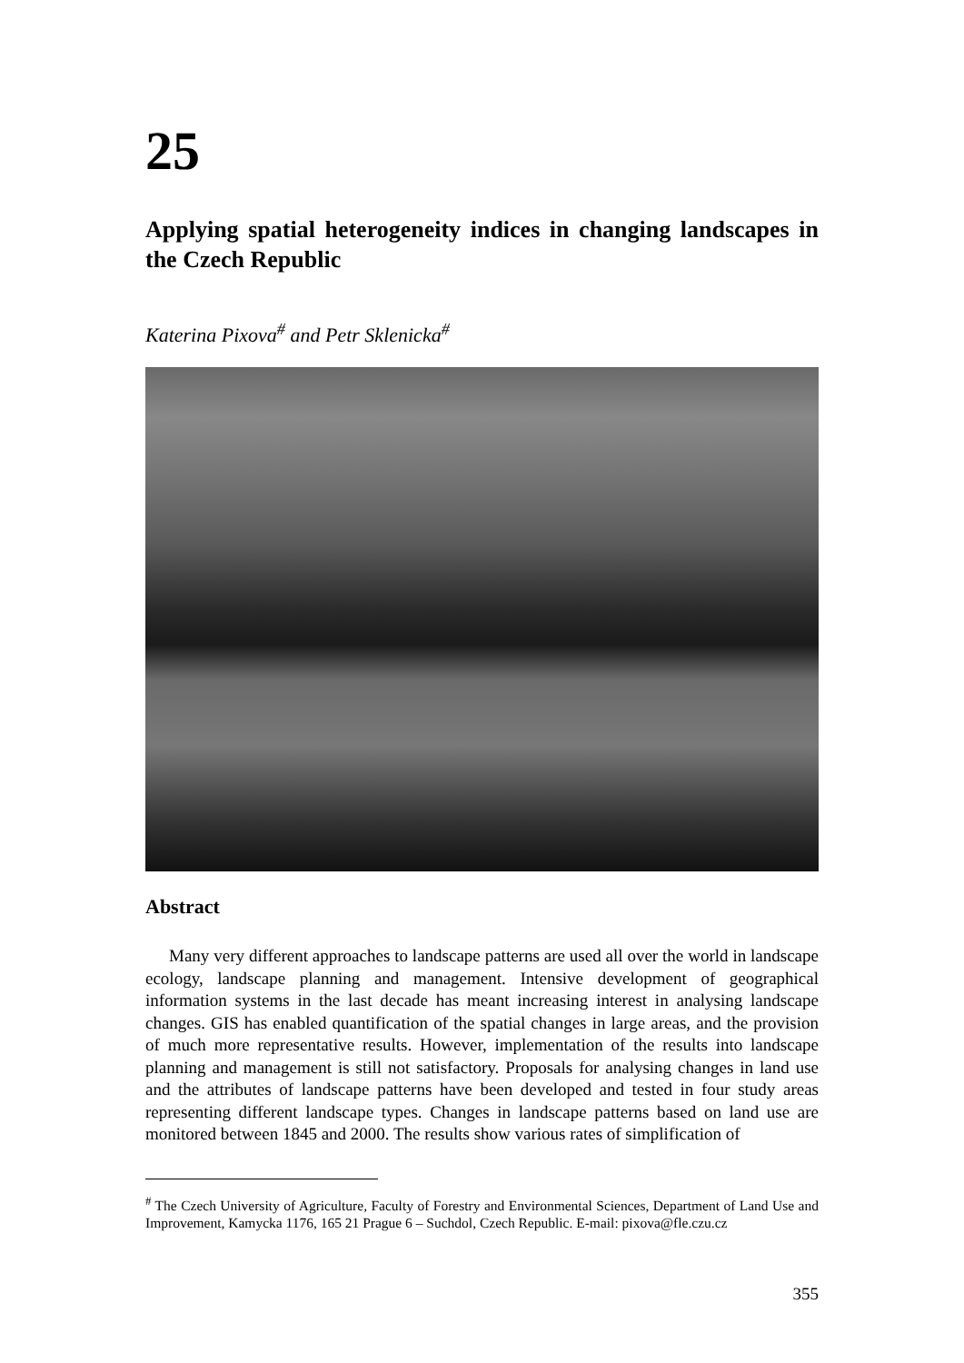25
Applying spatial heterogeneity indices in changing landscapes in the Czech Republic
Katerina Pixova<sup>#</sup> and Petr Sklenicka<sup>#</sup>
Abstract
Many very different approaches to landscape patterns are used all over the world in landscape ecology, landscape planning and management. Intensive development of geographical information systems in the last decade has meant increasing interest in analysing landscape changes. GIS has enabled quantification of the spatial changes in large areas, and the provision of much more representative results. However, implementation of the results into landscape planning and management is still not satisfactory. Proposals for analysing changes in land use and the attributes of landscape patterns have been developed and tested in four study areas representing different landscape types. Changes in landscape patterns based on land use are monitored between 1845 and 2000. The results show various rates of simplification of
<sup>#</sup> The Czech University of Agriculture, Faculty of Forestry and Environmental Sciences, Department of Land Use and Improvement, Kamycka 1176, 165 21 Prague 6 – Suchdol, Czech Republic. E-mail: pixova@fle.czu.cz
355